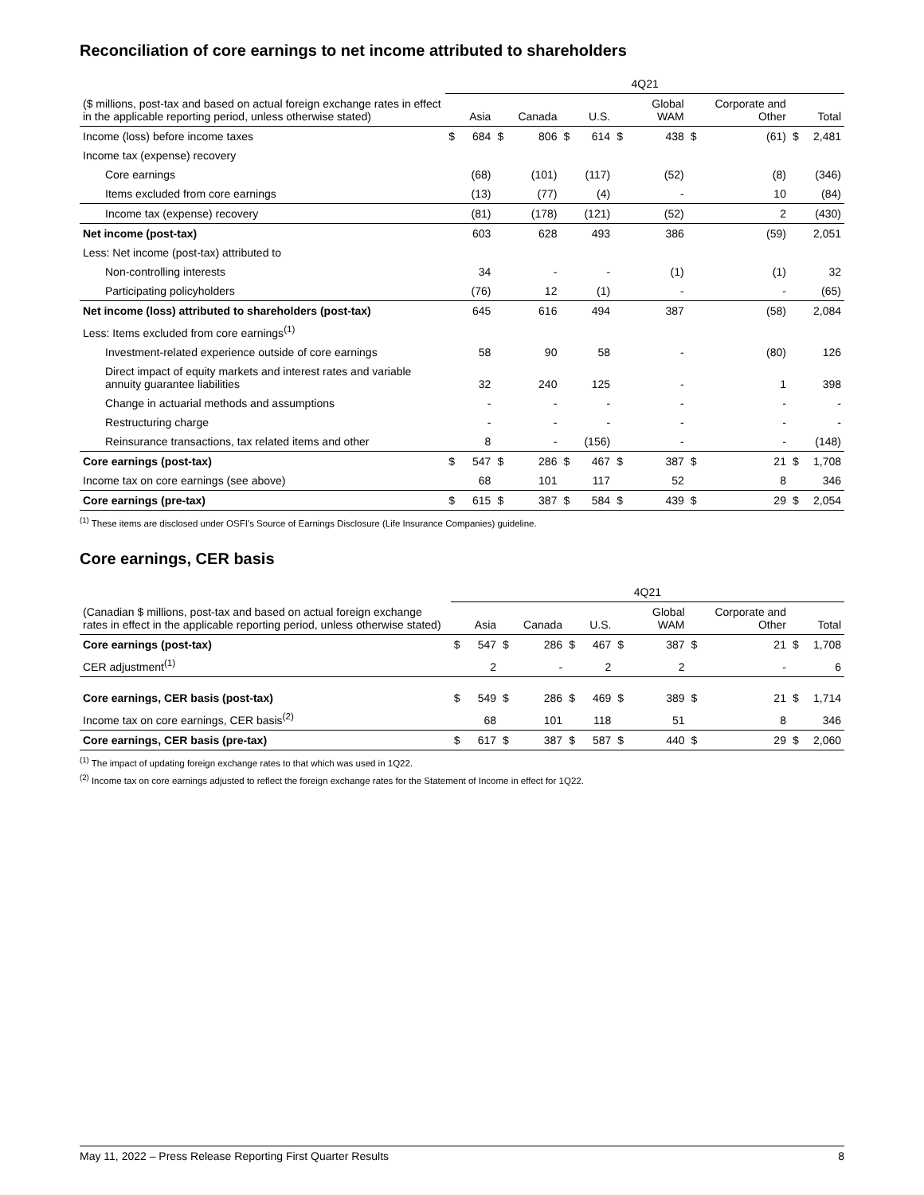Reconciliation of core earnings to net income attributed to shareholders
| | 4Q21 | | | | | | | | | | | |
| --- | --- | --- | --- | --- | --- | --- | --- | --- | --- | --- | --- | --- |
| ($ millions, post-tax and based on actual foreign exchange rates in effect in the applicable reporting period, unless otherwise stated) | | Asia | | Canada | | U.S. | | Global WAM | | Corporate and Other | | Total |
| Income (loss) before income taxes | $ | 684 | $ | 806 | $ | 614 | $ | 438 | $ | (61) | $ | 2,481 |
| Income tax (expense) recovery | | | | | | | | | | | | |
| Core earnings | | (68) | | (101) | | (117) | | (52) | | (8) | | (346) |
| Items excluded from core earnings | | (13) | | (77) | | (4) | | - | | 10 | | (84) |
| Income tax (expense) recovery | | (81) | | (178) | | (121) | | (52) | | 2 | | (430) |
| Net income (post-tax) | | 603 | | 628 | | 493 | | 386 | | (59) | | 2,051 |
| Less: Net income (post-tax) attributed to | | | | | | | | | | | | |
| Non-controlling interests | | 34 | | - | | - | | (1) | | (1) | | 32 |
| Participating policyholders | | (76) | | 12 | | (1) | | - | | - | | (65) |
| Net income (loss) attributed to shareholders (post-tax) | | 645 | | 616 | | 494 | | 387 | | (58) | | 2,084 |
| Less: Items excluded from core earnings<sup>(1)</sup> | | | | | | | | | | | | |
| Investment-related experience outside of core earnings | | 58 | | 90 | | 58 | | - | | (80) | | 126 |
| Direct impact of equity markets and interest rates and variable annuity guarantee liabilities | | 32 | | 240 | | 125 | | - | | 1 | | 398 |
| Change in actuarial methods and assumptions | | - | | - | | - | | - | | - | | - |
| Restructuring charge | | - | | - | | - | | - | | - | | - |
| Reinsurance transactions, tax related items and other | | 8 | | - | | (156) | | - | | - | | (148) |
| Core earnings (post-tax) | $ | 547 | $ | 286 | $ | 467 | $ | 387 | $ | 21 | $ | 1,708 |
| Income tax on core earnings (see above) | | 68 | | 101 | | 117 | | 52 | | 8 | | 346 |
| Core earnings (pre-tax) | $ | 615 | $ | 387 | $ | 584 | $ | 439 | $ | 29 | $ | 2,054 |
<sup>(1)</sup> These items are disclosed under OSFI's Source of Earnings Disclosure (Life Insurance Companies) guideline.
Core earnings, CER basis
| | 4Q21 | | | | | | | | | | | |
| --- | --- | --- | --- | --- | --- | --- | --- | --- | --- | --- | --- | --- |
| (Canadian $ millions, post-tax and based on actual foreign exchange rates in effect in the applicable reporting period, unless otherwise stated) | | Asia | | Canada | | U.S. | | Global WAM | | Corporate and Other | | Total |
| Core earnings (post-tax) | $ | 547 | $ | 286 | $ | 467 | $ | 387 | $ | 21 | $ | 1,708 |
| CER adjustment<sup>(1)</sup> | | 2 | | - | | 2 | | 2 | | - | | 6 |
| Core earnings, CER basis (post-tax) | $ | 549 | $ | 286 | $ | 469 | $ | 389 | $ | 21 | $ | 1,714 |
| Income tax on core earnings, CER basis<sup>(2)</sup> | | 68 | | 101 | | 118 | | 51 | | 8 | | 346 |
| Core earnings, CER basis (pre-tax) | $ | 617 | $ | 387 | $ | 587 | $ | 440 | $ | 29 | $ | 2,060 |
<sup>(1)</sup> The impact of updating foreign exchange rates to that which was used in 1Q22.
<sup>(2)</sup> Income tax on core earnings adjusted to reflect the foreign exchange rates for the Statement of Income in effect for 1Q22.
May 11, 2022 – Press Release Reporting First Quarter Results 8